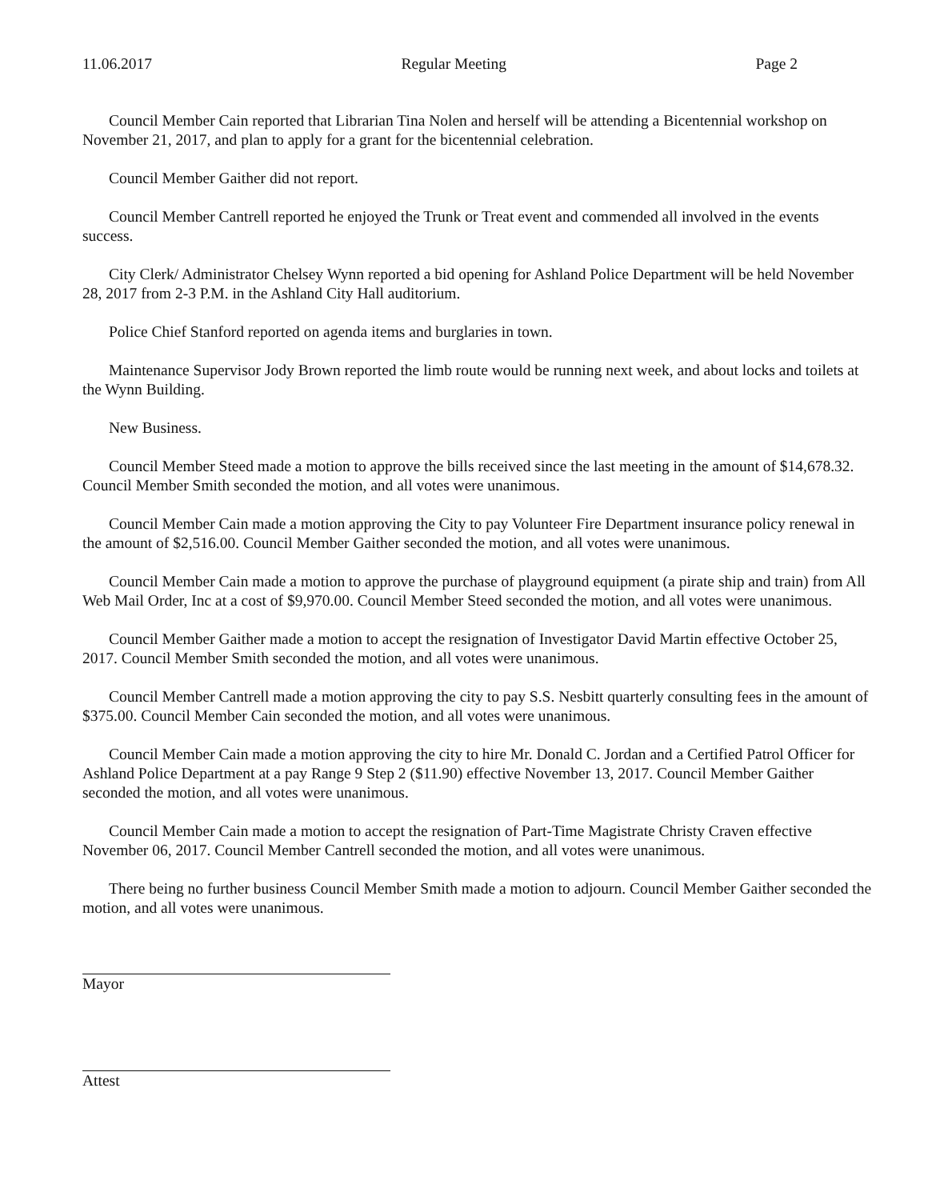11.06.2017 Regular Meeting Page 2
Council Member Cain reported that Librarian Tina Nolen and herself will be attending a Bicentennial workshop on November 21, 2017, and plan to apply for a grant for the bicentennial celebration.
Council Member Gaither did not report.
Council Member Cantrell reported he enjoyed the Trunk or Treat event and commended all involved in the events success.
City Clerk/ Administrator Chelsey Wynn reported a bid opening for Ashland Police Department will be held November 28, 2017 from 2-3 P.M. in the Ashland City Hall auditorium.
Police Chief Stanford reported on agenda items and burglaries in town.
Maintenance Supervisor Jody Brown reported the limb route would be running next week, and about locks and toilets at the Wynn Building.
New Business.
Council Member Steed made a motion to approve the bills received since the last meeting in the amount of $14,678.32. Council Member Smith seconded the motion, and all votes were unanimous.
Council Member Cain made a motion approving the City to pay Volunteer Fire Department insurance policy renewal in the amount of $2,516.00. Council Member Gaither seconded the motion, and all votes were unanimous.
Council Member Cain made a motion to approve the purchase of playground equipment (a pirate ship and train) from All Web Mail Order, Inc at a cost of $9,970.00. Council Member Steed seconded the motion, and all votes were unanimous.
Council Member Gaither made a motion to accept the resignation of Investigator David Martin effective October 25, 2017. Council Member Smith seconded the motion, and all votes were unanimous.
Council Member Cantrell made a motion approving the city to pay S.S. Nesbitt quarterly consulting fees in the amount of $375.00. Council Member Cain seconded the motion, and all votes were unanimous.
Council Member Cain made a motion approving the city to hire Mr. Donald C. Jordan and a Certified Patrol Officer for Ashland Police Department at a pay Range 9 Step 2 ($11.90) effective November 13, 2017. Council Member Gaither seconded the motion, and all votes were unanimous.
Council Member Cain made a motion to accept the resignation of Part-Time Magistrate Christy Craven effective November 06, 2017. Council Member Cantrell seconded the motion, and all votes were unanimous.
There being no further business Council Member Smith made a motion to adjourn. Council Member Gaither seconded the motion, and all votes were unanimous.
Mayor
Attest